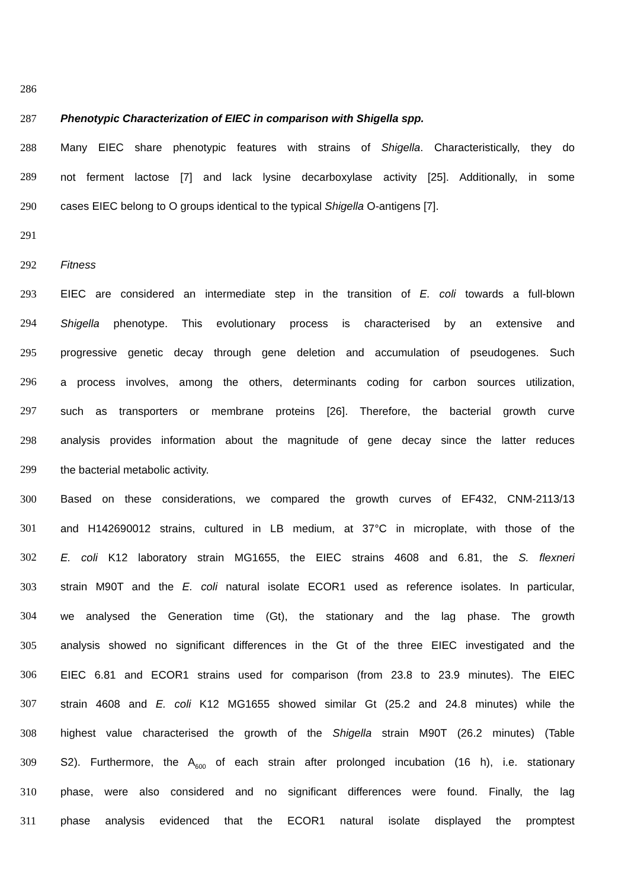286
287 Phenotypic Characterization of EIEC in comparison with Shigella spp.
288 Many EIEC share phenotypic features with strains of Shigella. Characteristically, they do
289 not ferment lactose [7] and lack lysine decarboxylase activity [25]. Additionally, in some
290 cases EIEC belong to O groups identical to the typical Shigella O-antigens [7].
291
292 Fitness
293 EIEC are considered an intermediate step in the transition of E. coli towards a full-blown
294 Shigella phenotype. This evolutionary process is characterised by an extensive and
295 progressive genetic decay through gene deletion and accumulation of pseudogenes. Such
296 a process involves, among the others, determinants coding for carbon sources utilization,
297 such as transporters or membrane proteins [26]. Therefore, the bacterial growth curve
298 analysis provides information about the magnitude of gene decay since the latter reduces
299 the bacterial metabolic activity.
300 Based on these considerations, we compared the growth curves of EF432, CNM-2113/13
301 and H142690012 strains, cultured in LB medium, at 37°C in microplate, with those of the
302 E. coli K12 laboratory strain MG1655, the EIEC strains 4608 and 6.81, the S. flexneri
303 strain M90T and the E. coli natural isolate ECOR1 used as reference isolates. In particular,
304 we analysed the Generation time (Gt), the stationary and the lag phase. The growth
305 analysis showed no significant differences in the Gt of the three EIEC investigated and the
306 EIEC 6.81 and ECOR1 strains used for comparison (from 23.8 to 23.9 minutes). The EIEC
307 strain 4608 and E. coli K12 MG1655 showed similar Gt (25.2 and 24.8 minutes) while the
308 highest value characterised the growth of the Shigella strain M90T (26.2 minutes) (Table
309 S2). Furthermore, the A<sub>600</sub> of each strain after prolonged incubation (16 h), i.e. stationary
310 phase, were also considered and no significant differences were found. Finally, the lag
311 phase analysis evidenced that the ECOR1 natural isolate displayed the promptest